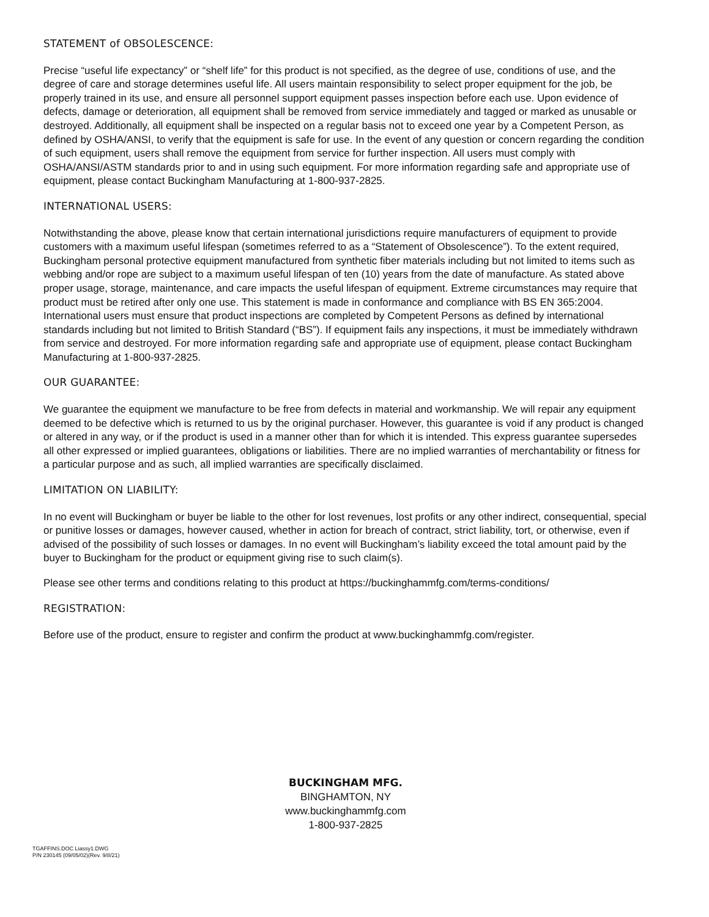STATEMENT of OBSOLESCENCE:
Precise “useful life expectancy” or “shelf life” for this product is not specified, as the degree of use, conditions of use, and the degree of care and storage determines useful life. All users maintain responsibility to select proper equipment for the job, be properly trained in its use, and ensure all personnel support equipment passes inspection before each use. Upon evidence of defects, damage or deterioration, all equipment shall be removed from service immediately and tagged or marked as unusable or destroyed. Additionally, all equipment shall be inspected on a regular basis not to exceed one year by a Competent Person, as defined by OSHA/ANSI, to verify that the equipment is safe for use. In the event of any question or concern regarding the condition of such equipment, users shall remove the equipment from service for further inspection. All users must comply with OSHA/ANSI/ASTM standards prior to and in using such equipment. For more information regarding safe and appropriate use of equipment, please contact Buckingham Manufacturing at 1-800-937-2825.
INTERNATIONAL USERS:
Notwithstanding the above, please know that certain international jurisdictions require manufacturers of equipment to provide customers with a maximum useful lifespan (sometimes referred to as a “Statement of Obsolescence”). To the extent required, Buckingham personal protective equipment manufactured from synthetic fiber materials including but not limited to items such as webbing and/or rope are subject to a maximum useful lifespan of ten (10) years from the date of manufacture. As stated above proper usage, storage, maintenance, and care impacts the useful lifespan of equipment. Extreme circumstances may require that product must be retired after only one use. This statement is made in conformance and compliance with BS EN 365:2004. International users must ensure that product inspections are completed by Competent Persons as defined by international standards including but not limited to British Standard (“BS”). If equipment fails any inspections, it must be immediately withdrawn from service and destroyed. For more information regarding safe and appropriate use of equipment, please contact Buckingham Manufacturing at 1-800-937-2825.
OUR GUARANTEE:
We guarantee the equipment we manufacture to be free from defects in material and workmanship. We will repair any equipment deemed to be defective which is returned to us by the original purchaser. However, this guarantee is void if any product is changed or altered in any way, or if the product is used in a manner other than for which it is intended. This express guarantee supersedes all other expressed or implied guarantees, obligations or liabilities. There are no implied warranties of merchantability or fitness for a particular purpose and as such, all implied warranties are specifically disclaimed.
LIMITATION ON LIABILITY:
In no event will Buckingham or buyer be liable to the other for lost revenues, lost profits or any other indirect, consequential, special or punitive losses or damages, however caused, whether in action for breach of contract, strict liability, tort, or otherwise, even if advised of the possibility of such losses or damages. In no event will Buckingham’s liability exceed the total amount paid by the buyer to Buckingham for the product or equipment giving rise to such claim(s).
Please see other terms and conditions relating to this product at https://buckinghammfg.com/terms-conditions/
REGISTRATION:
Before use of the product, ensure to register and confirm the product at www.buckinghammfg.com/register.
BUCKINGHAM MFG.
BINGHAMTON, NY
www.buckinghammfg.com
1-800-937-2825
TGAFFINS.DOC Liassy1.DWG
P/N 230145 (09/05/02)(Rev. 9/8/21)